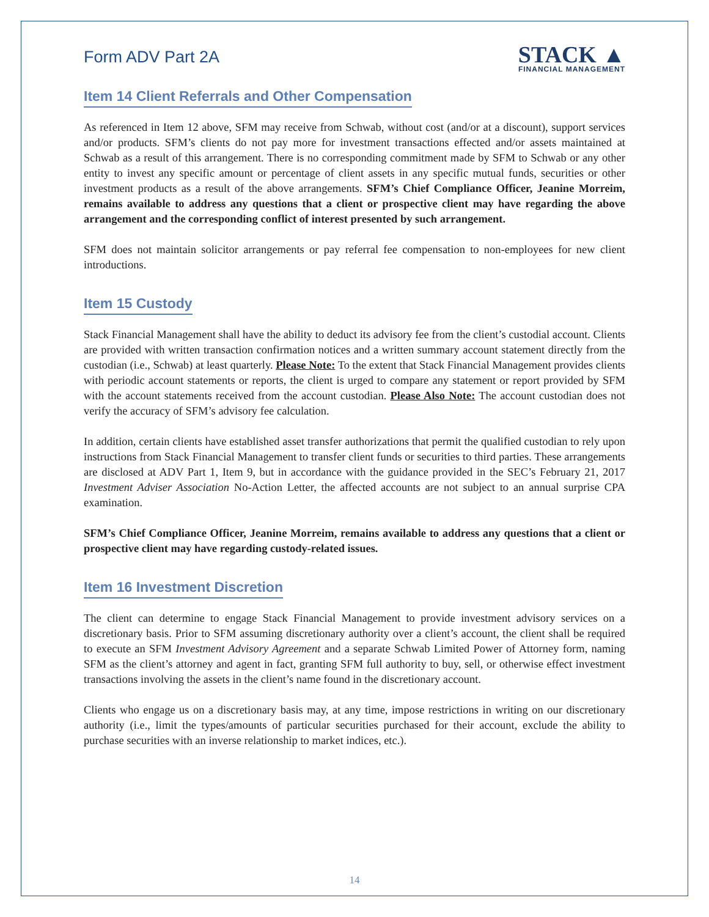Form ADV Part 2A
STACK ▲
FINANCIAL MANAGEMENT
Item 14 Client Referrals and Other Compensation
As referenced in Item 12 above, SFM may receive from Schwab, without cost (and/or at a discount), support services and/or products. SFM’s clients do not pay more for investment transactions effected and/or assets maintained at Schwab as a result of this arrangement. There is no corresponding commitment made by SFM to Schwab or any other entity to invest any specific amount or percentage of client assets in any specific mutual funds, securities or other investment products as a result of the above arrangements. SFM’s Chief Compliance Officer, Jeanine Morreim, remains available to address any questions that a client or prospective client may have regarding the above arrangement and the corresponding conflict of interest presented by such arrangement.
SFM does not maintain solicitor arrangements or pay referral fee compensation to non-employees for new client introductions.
Item 15 Custody
Stack Financial Management shall have the ability to deduct its advisory fee from the client’s custodial account. Clients are provided with written transaction confirmation notices and a written summary account statement directly from the custodian (i.e., Schwab) at least quarterly. Please Note: To the extent that Stack Financial Management provides clients with periodic account statements or reports, the client is urged to compare any statement or report provided by SFM with the account statements received from the account custodian. Please Also Note: The account custodian does not verify the accuracy of SFM’s advisory fee calculation.
In addition, certain clients have established asset transfer authorizations that permit the qualified custodian to rely upon instructions from Stack Financial Management to transfer client funds or securities to third parties. These arrangements are disclosed at ADV Part 1, Item 9, but in accordance with the guidance provided in the SEC’s February 21, 2017 Investment Adviser Association No-Action Letter, the affected accounts are not subject to an annual surprise CPA examination.
SFM’s Chief Compliance Officer, Jeanine Morreim, remains available to address any questions that a client or prospective client may have regarding custody-related issues.
Item 16 Investment Discretion
The client can determine to engage Stack Financial Management to provide investment advisory services on a discretionary basis. Prior to SFM assuming discretionary authority over a client’s account, the client shall be required to execute an SFM Investment Advisory Agreement and a separate Schwab Limited Power of Attorney form, naming SFM as the client’s attorney and agent in fact, granting SFM full authority to buy, sell, or otherwise effect investment transactions involving the assets in the client’s name found in the discretionary account.
Clients who engage us on a discretionary basis may, at any time, impose restrictions in writing on our discretionary authority (i.e., limit the types/amounts of particular securities purchased for their account, exclude the ability to purchase securities with an inverse relationship to market indices, etc.).
14